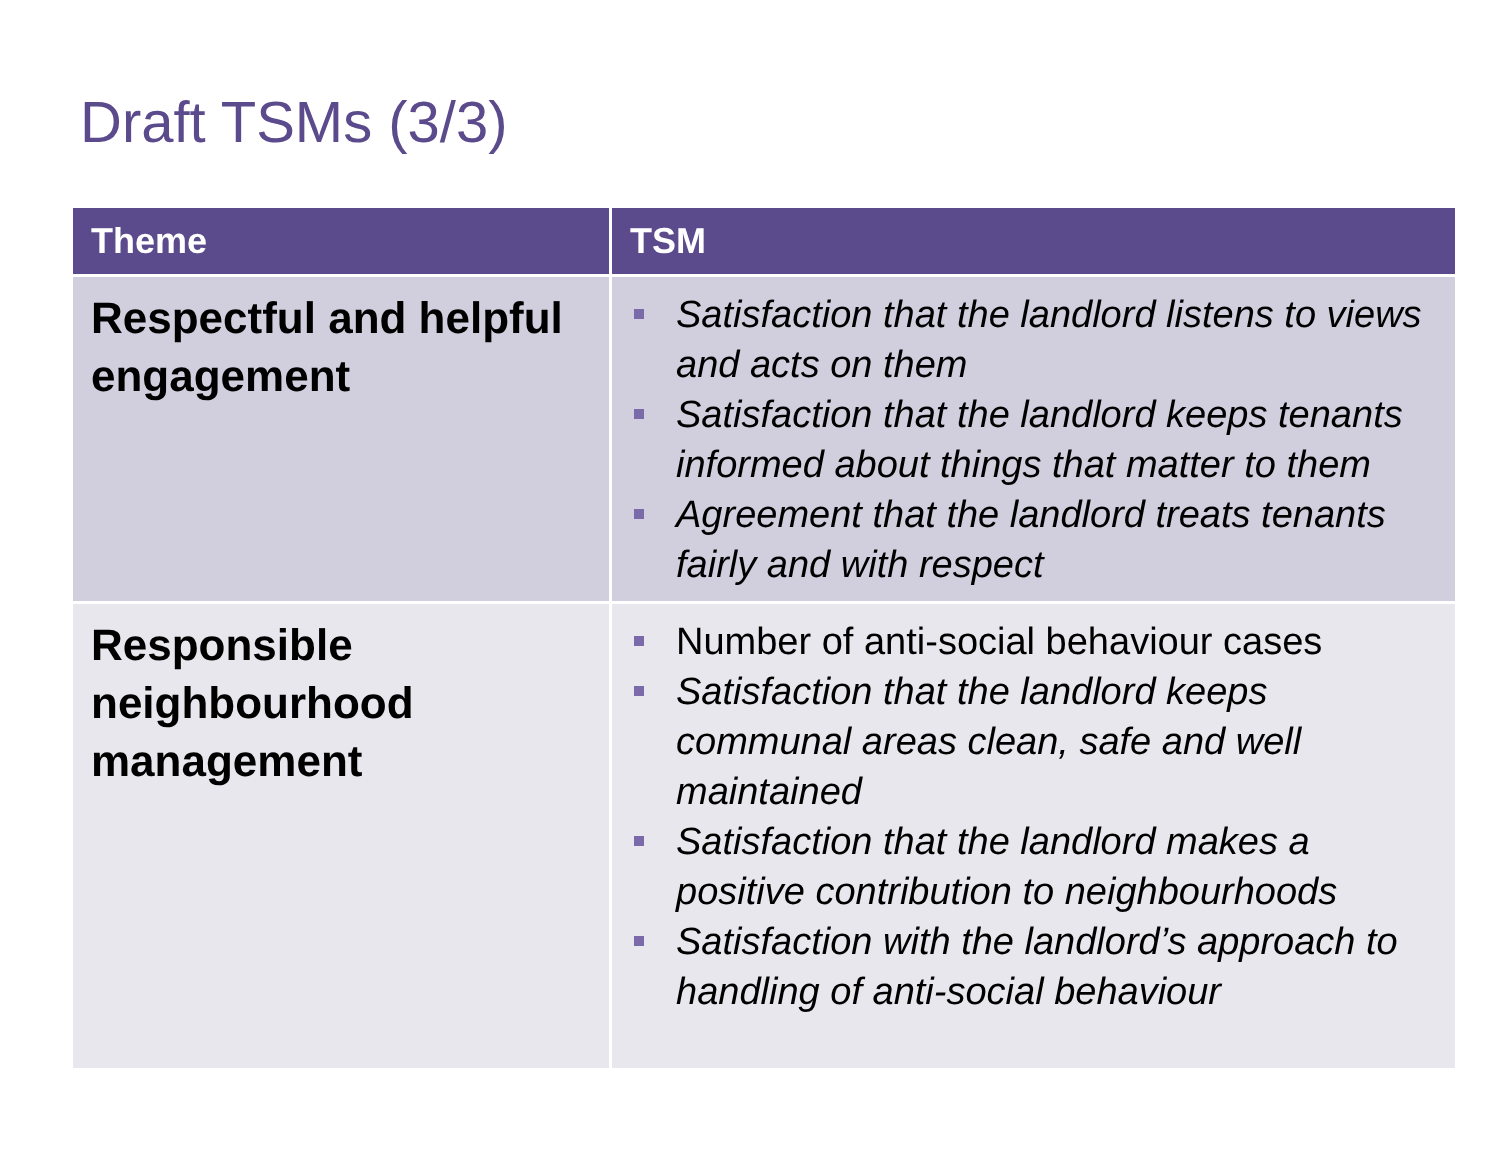Draft TSMs (3/3)
| Theme | TSM |
| --- | --- |
| Respectful and helpful engagement | Satisfaction that the landlord listens to views and acts on them Satisfaction that the landlord keeps tenants informed about things that matter to them Agreement that the landlord treats tenants fairly and with respect |
| Responsible neighbourhood management | Number of anti-social behaviour cases Satisfaction that the landlord keeps communal areas clean, safe and well maintained Satisfaction that the landlord makes a positive contribution to neighbourhoods Satisfaction with the landlord’s approach to handling of anti-social behaviour |